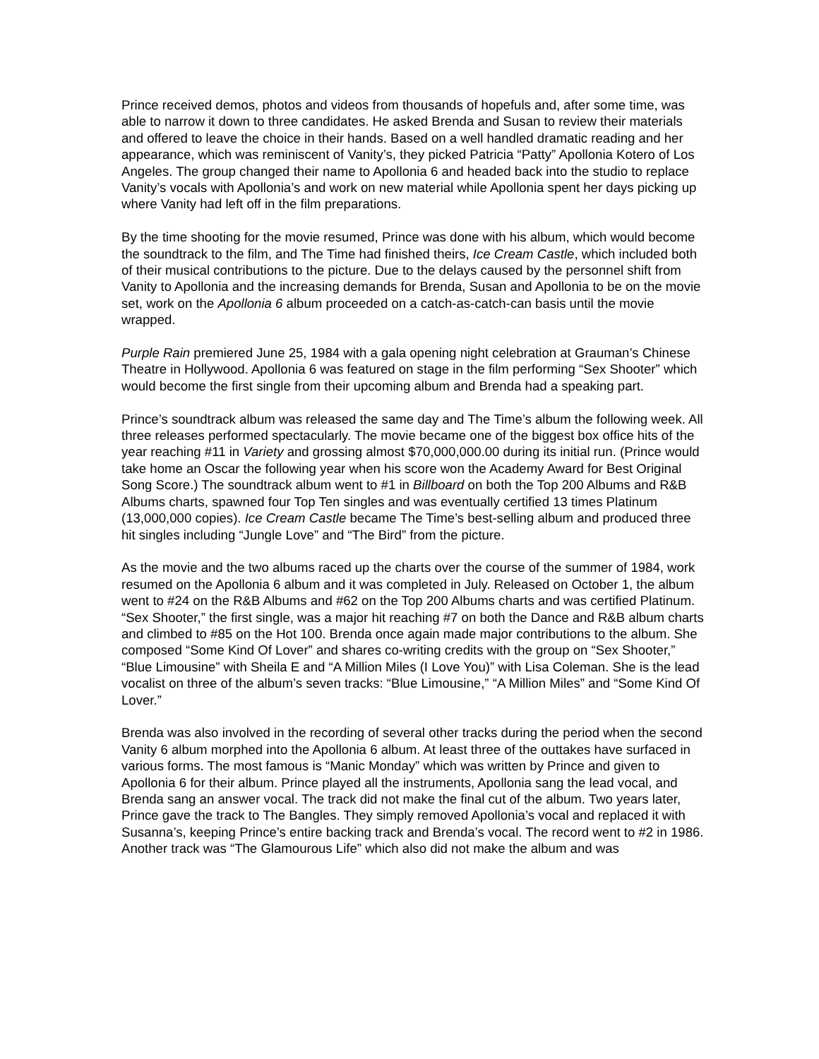Prince received demos, photos and videos from thousands of hopefuls and, after some time, was able to narrow it down to three candidates. He asked Brenda and Susan to review their materials and offered to leave the choice in their hands. Based on a well handled dramatic reading and her appearance, which was reminiscent of Vanity’s, they picked Patricia “Patty” Apollonia Kotero of Los Angeles. The group changed their name to Apollonia 6 and headed back into the studio to replace Vanity’s vocals with Apollonia’s and work on new material while Apollonia spent her days picking up where Vanity had left off in the film preparations.
By the time shooting for the movie resumed, Prince was done with his album, which would become the soundtrack to the film, and The Time had finished theirs, Ice Cream Castle, which included both of their musical contributions to the picture. Due to the delays caused by the personnel shift from Vanity to Apollonia and the increasing demands for Brenda, Susan and Apollonia to be on the movie set, work on the Apollonia 6 album proceeded on a catch-as-catch-can basis until the movie wrapped.
Purple Rain premiered June 25, 1984 with a gala opening night celebration at Grauman’s Chinese Theatre in Hollywood. Apollonia 6 was featured on stage in the film performing “Sex Shooter” which would become the first single from their upcoming album and Brenda had a speaking part.
Prince’s soundtrack album was released the same day and The Time’s album the following week. All three releases performed spectacularly. The movie became one of the biggest box office hits of the year reaching #11 in Variety and grossing almost $70,000,000.00 during its initial run. (Prince would take home an Oscar the following year when his score won the Academy Award for Best Original Song Score.) The soundtrack album went to #1 in Billboard on both the Top 200 Albums and R&B Albums charts, spawned four Top Ten singles and was eventually certified 13 times Platinum (13,000,000 copies). Ice Cream Castle became The Time’s best-selling album and produced three hit singles including “Jungle Love” and “The Bird” from the picture.
As the movie and the two albums raced up the charts over the course of the summer of 1984, work resumed on the Apollonia 6 album and it was completed in July. Released on October 1, the album went to #24 on the R&B Albums and #62 on the Top 200 Albums charts and was certified Platinum. “Sex Shooter,” the first single, was a major hit reaching #7 on both the Dance and R&B album charts and climbed to #85 on the Hot 100. Brenda once again made major contributions to the album. She composed “Some Kind Of Lover” and shares co-writing credits with the group on “Sex Shooter,” “Blue Limousine” with Sheila E and “A Million Miles (I Love You)” with Lisa Coleman. She is the lead vocalist on three of the album’s seven tracks: “Blue Limousine,” “A Million Miles” and “Some Kind Of Lover.”
Brenda was also involved in the recording of several other tracks during the period when the second Vanity 6 album morphed into the Apollonia 6 album. At least three of the outtakes have surfaced in various forms. The most famous is “Manic Monday” which was written by Prince and given to Apollonia 6 for their album. Prince played all the instruments, Apollonia sang the lead vocal, and Brenda sang an answer vocal. The track did not make the final cut of the album. Two years later, Prince gave the track to The Bangles. They simply removed Apollonia’s vocal and replaced it with Susanna’s, keeping Prince’s entire backing track and Brenda’s vocal. The record went to #2 in 1986. Another track was “The Glamourous Life” which also did not make the album and was